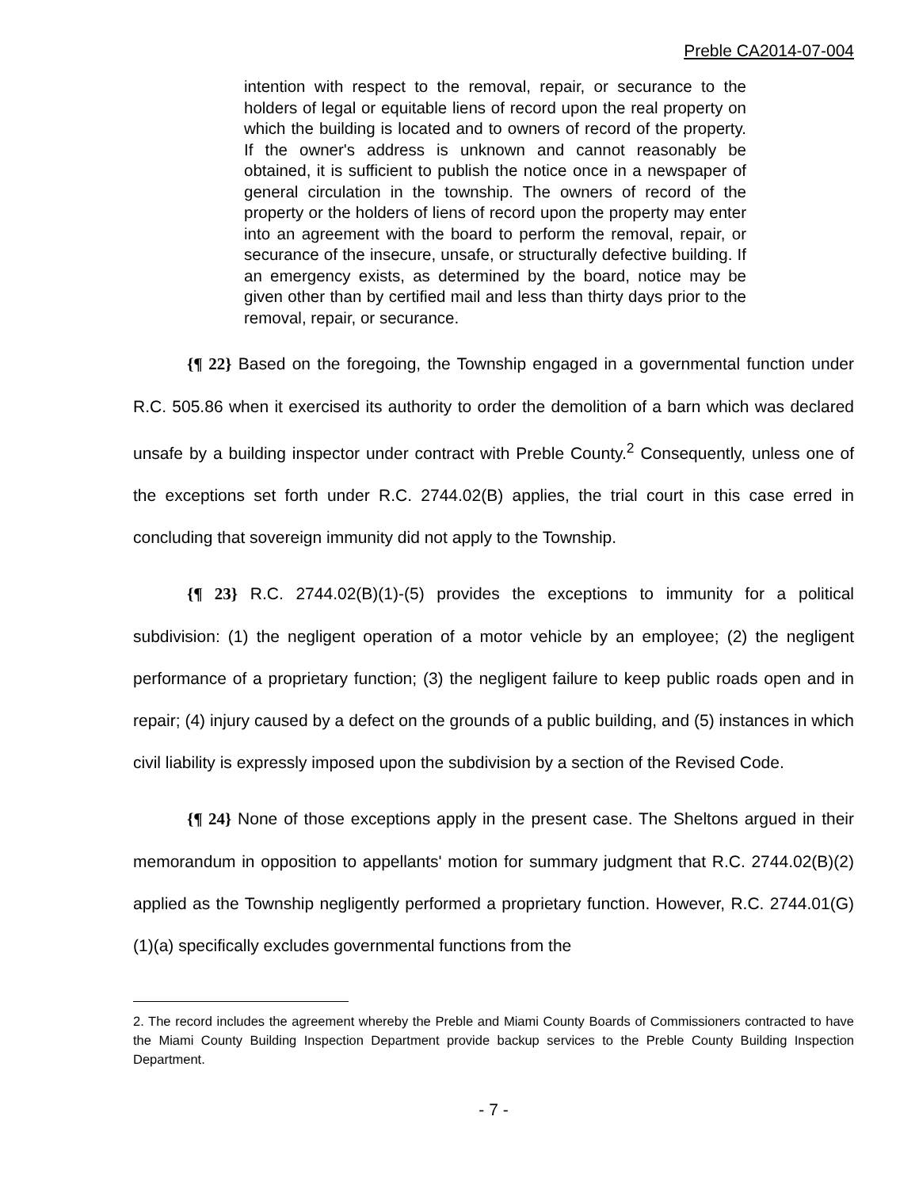Preble CA2014-07-004
intention with respect to the removal, repair, or securance to the holders of legal or equitable liens of record upon the real property on which the building is located and to owners of record of the property. If the owner's address is unknown and cannot reasonably be obtained, it is sufficient to publish the notice once in a newspaper of general circulation in the township. The owners of record of the property or the holders of liens of record upon the property may enter into an agreement with the board to perform the removal, repair, or securance of the insecure, unsafe, or structurally defective building. If an emergency exists, as determined by the board, notice may be given other than by certified mail and less than thirty days prior to the removal, repair, or securance.
{¶ 22} Based on the foregoing, the Township engaged in a governmental function under R.C. 505.86 when it exercised its authority to order the demolition of a barn which was declared unsafe by a building inspector under contract with Preble County.<sup>2</sup> Consequently, unless one of the exceptions set forth under R.C. 2744.02(B) applies, the trial court in this case erred in concluding that sovereign immunity did not apply to the Township.
{¶ 23} R.C. 2744.02(B)(1)-(5) provides the exceptions to immunity for a political subdivision: (1) the negligent operation of a motor vehicle by an employee; (2) the negligent performance of a proprietary function; (3) the negligent failure to keep public roads open and in repair; (4) injury caused by a defect on the grounds of a public building, and (5) instances in which civil liability is expressly imposed upon the subdivision by a section of the Revised Code.
{¶ 24} None of those exceptions apply in the present case. The Sheltons argued in their memorandum in opposition to appellants' motion for summary judgment that R.C. 2744.02(B)(2) applied as the Township negligently performed a proprietary function. However, R.C. 2744.01(G)(1)(a) specifically excludes governmental functions from the
2. The record includes the agreement whereby the Preble and Miami County Boards of Commissioners contracted to have the Miami County Building Inspection Department provide backup services to the Preble County Building Inspection Department.
- 7 -